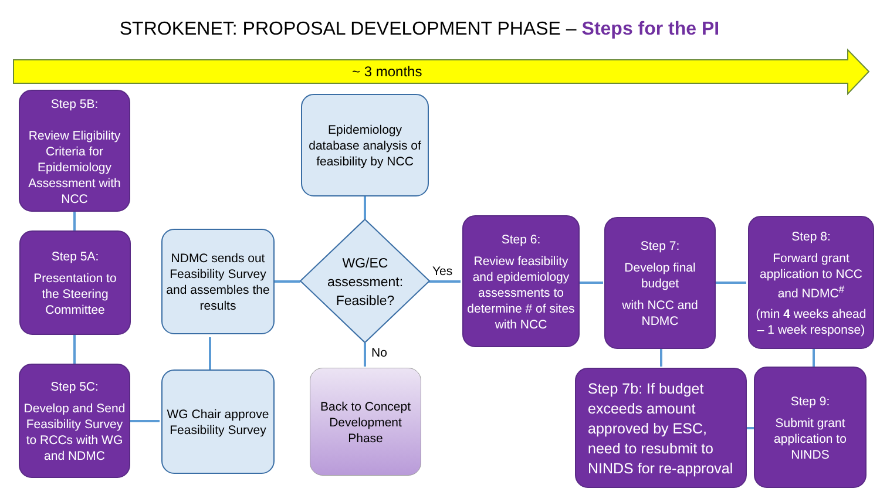STROKENET: PROPOSAL DEVELOPMENT PHASE – Steps for the PI
~ 3 months
Step 5B:
Review Eligibility Criteria for Epidemiology Assessment with NCC
Step 5A:
Presentation to the Steering Committee
Step 5C:
Develop and Send Feasibility Survey to RCCs with WG and NDMC
NDMC sends out Feasibility Survey and assembles the results
WG Chair approve Feasibility Survey
Epidemiology database analysis of feasibility by NCC
WG/EC assessment: Feasible?
Yes
No
Back to Concept Development Phase
Step 6:
Review feasibility and epidemiology assessments to determine # of sites with NCC
Step 7:
Develop final budget
with NCC and NDMC
Step 8:
Forward grant application to NCC and NDMC<sup>#</sup>
(min 4 weeks ahead – 1 week response)
Step 7b: If budget exceeds amount approved by ESC, need to resubmit to NINDS for re-approval
Step 9:
Submit grant application to NINDS